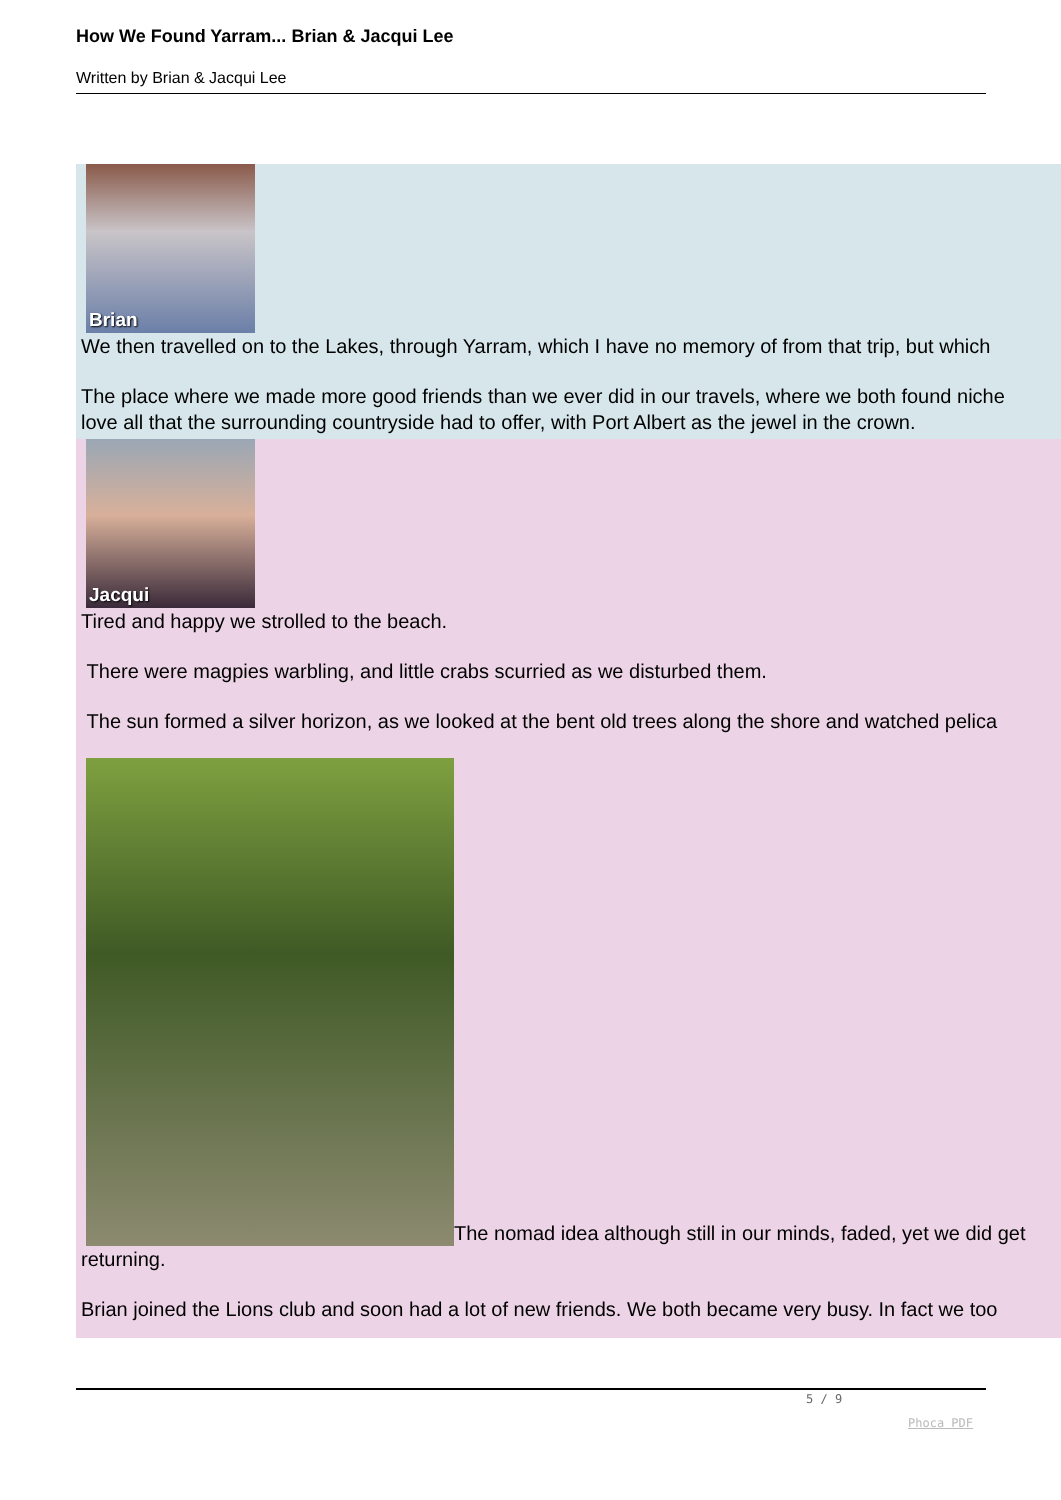How We Found Yarram... Brian & Jacqui Lee
Written by Brian & Jacqui Lee
Brian
We then travelled on to the Lakes, through Yarram, which I have no memory of from that trip, but which
The place where we made more good friends than we ever did in our travels, where we both found niche
love all that the surrounding countryside had to offer, with Port Albert as the jewel in the crown.
Jacqui
Tired and happy we strolled to the beach.
There were magpies warbling, and little crabs scurried as we disturbed them.
The sun formed a silver horizon, as we looked at the bent old trees along the shore and watched pelica
The nomad idea although still in our minds, faded, yet we did get
returning.
Brian joined the Lions club and soon had a lot of new friends. We both became very busy. In fact we too
5 / 9
Phoca PDF